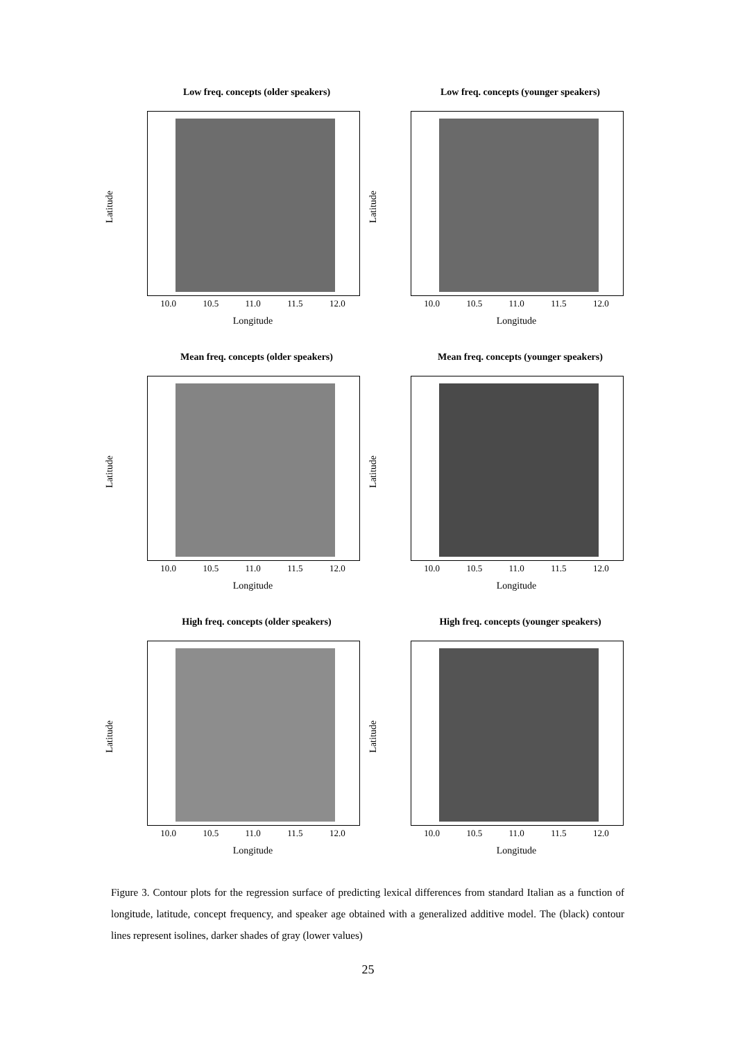Low freq. concepts (older speakers)
Latitude
10.0 10.5 11.0 11.5 12.0
Longitude
Low freq. concepts (younger speakers)
Latitude
10.0 10.5 11.0 11.5 12.0
Longitude
Mean freq. concepts (older speakers)
Latitude
10.0 10.5 11.0 11.5 12.0
Longitude
Mean freq. concepts (younger speakers)
Latitude
10.0 10.5 11.0 11.5 12.0
Longitude
High freq. concepts (older speakers)
Latitude
10.0 10.5 11.0 11.5 12.0
Longitude
High freq. concepts (younger speakers)
Latitude
10.0 10.5 11.0 11.5 12.0
Longitude
Figure 3. Contour plots for the regression surface of predicting lexical differences from standard Italian as a function of longitude, latitude, concept frequency, and speaker age obtained with a generalized additive model. The (black) contour lines represent isolines, darker shades of gray (lower values)
25